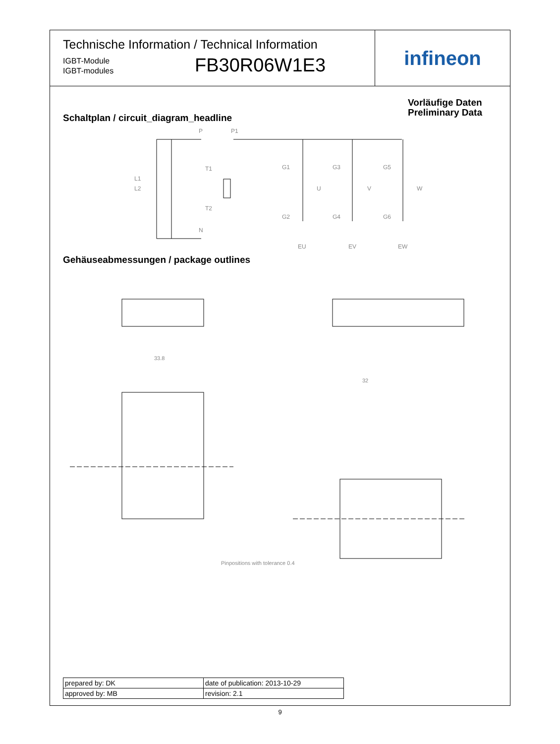Technische Information / Technical Information
IGBT-Module
IGBT-modules
FB30R06W1E3
infineon
Vorläufige Daten
Preliminary Data
Schaltplan / circuit_diagram_headline
P
P1
L1
L2
T1
T2
N
EU
EV
EW
G1
G3
G5
G2
G4
G6
U
V
W
Gehäuseabmessungen / package outlines
33.8
32
Pinpositions with tolerance 0.4
| prepared by: DK | date of publication: 2013-10-29 |
| approved by: MB | revision: 2.1 |
9